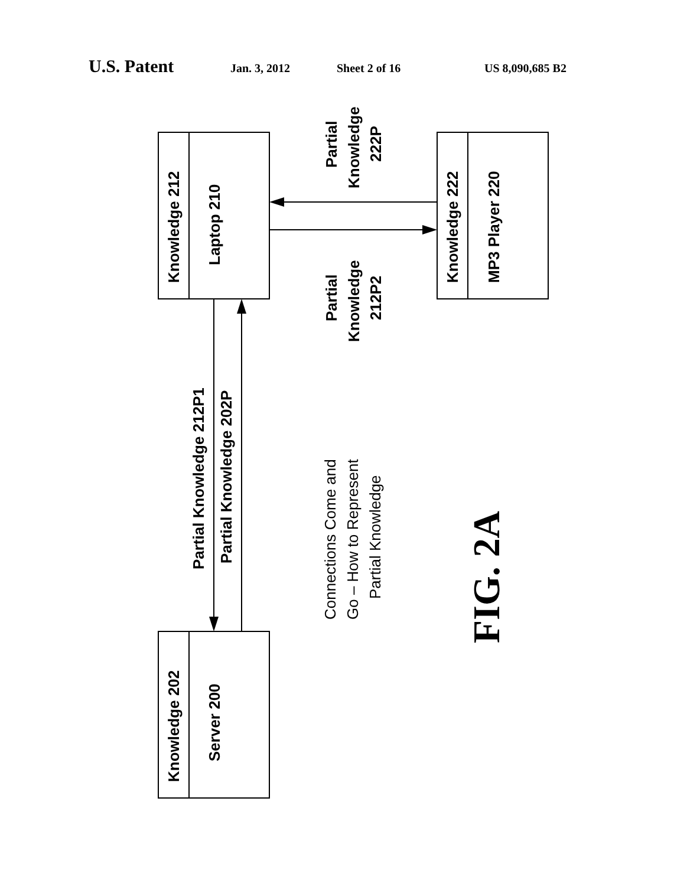U.S. Patent Jan. 3, 2012 Sheet 2 of 16 US 8,090,685 B2
Knowledge 212
Laptop 210
Knowledge 222
MP3 Player 220
Knowledge 202
Server 200
Partial
Knowledge
222P
Partial
Knowledge
212P2
Partial Knowledge 212P1
Partial Knowledge 202P
Connections Come and
Go – How to Represent
Partial Knowledge
FIG. 2A